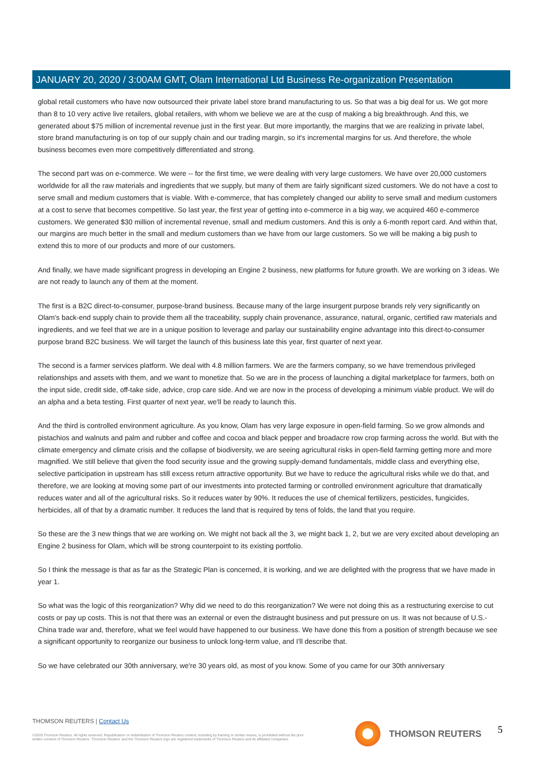JANUARY 20, 2020 / 3:00AM GMT, Olam International Ltd Business Re-organization Presentation
global retail customers who have now outsourced their private label store brand manufacturing to us. So that was a big deal for us. We got more than 8 to 10 very active live retailers, global retailers, with whom we believe we are at the cusp of making a big breakthrough. And this, we generated about $75 million of incremental revenue just in the first year. But more importantly, the margins that we are realizing in private label, store brand manufacturing is on top of our supply chain and our trading margin, so it's incremental margins for us. And therefore, the whole business becomes even more competitively differentiated and strong.
The second part was on e-commerce. We were -- for the first time, we were dealing with very large customers. We have over 20,000 customers worldwide for all the raw materials and ingredients that we supply, but many of them are fairly significant sized customers. We do not have a cost to serve small and medium customers that is viable. With e-commerce, that has completely changed our ability to serve small and medium customers at a cost to serve that becomes competitive. So last year, the first year of getting into e-commerce in a big way, we acquired 460 e-commerce customers. We generated $30 million of incremental revenue, small and medium customers. And this is only a 6-month report card. And within that, our margins are much better in the small and medium customers than we have from our large customers. So we will be making a big push to extend this to more of our products and more of our customers.
And finally, we have made significant progress in developing an Engine 2 business, new platforms for future growth. We are working on 3 ideas. We are not ready to launch any of them at the moment.
The first is a B2C direct-to-consumer, purpose-brand business. Because many of the large insurgent purpose brands rely very significantly on Olam's back-end supply chain to provide them all the traceability, supply chain provenance, assurance, natural, organic, certified raw materials and ingredients, and we feel that we are in a unique position to leverage and parlay our sustainability engine advantage into this direct-to-consumer purpose brand B2C business. We will target the launch of this business late this year, first quarter of next year.
The second is a farmer services platform. We deal with 4.8 million farmers. We are the farmers company, so we have tremendous privileged relationships and assets with them, and we want to monetize that. So we are in the process of launching a digital marketplace for farmers, both on the input side, credit side, off-take side, advice, crop care side. And we are now in the process of developing a minimum viable product. We will do an alpha and a beta testing. First quarter of next year, we'll be ready to launch this.
And the third is controlled environment agriculture. As you know, Olam has very large exposure in open-field farming. So we grow almonds and pistachios and walnuts and palm and rubber and coffee and cocoa and black pepper and broadacre row crop farming across the world. But with the climate emergency and climate crisis and the collapse of biodiversity, we are seeing agricultural risks in open-field farming getting more and more magnified. We still believe that given the food security issue and the growing supply-demand fundamentals, middle class and everything else, selective participation in upstream has still excess return attractive opportunity. But we have to reduce the agricultural risks while we do that, and therefore, we are looking at moving some part of our investments into protected farming or controlled environment agriculture that dramatically reduces water and all of the agricultural risks. So it reduces water by 90%. It reduces the use of chemical fertilizers, pesticides, fungicides, herbicides, all of that by a dramatic number. It reduces the land that is required by tens of folds, the land that you require.
So these are the 3 new things that we are working on. We might not back all the 3, we might back 1, 2, but we are very excited about developing an Engine 2 business for Olam, which will be strong counterpoint to its existing portfolio.
So I think the message is that as far as the Strategic Plan is concerned, it is working, and we are delighted with the progress that we have made in year 1.
So what was the logic of this reorganization? Why did we need to do this reorganization? We were not doing this as a restructuring exercise to cut costs or pay up costs. This is not that there was an external or even the distraught business and put pressure on us. It was not because of U.S.-China trade war and, therefore, what we feel would have happened to our business. We have done this from a position of strength because we see a significant opportunity to reorganize our business to unlock long-term value, and I'll describe that.
So we have celebrated our 30th anniversary, we're 30 years old, as most of you know. Some of you came for our 30th anniversary
THOMSON REUTERS | Contact Us
©2020 Thomson Reuters. All rights reserved. Republication or redistribution of Thomson Reuters content, including by framing or similar means, is prohibited without the prior written consent of Thomson Reuters. 'Thomson Reuters' and the Thomson Reuters logo are registered trademarks of Thomson Reuters and its affiliated companies.
THOMSON REUTERS 5